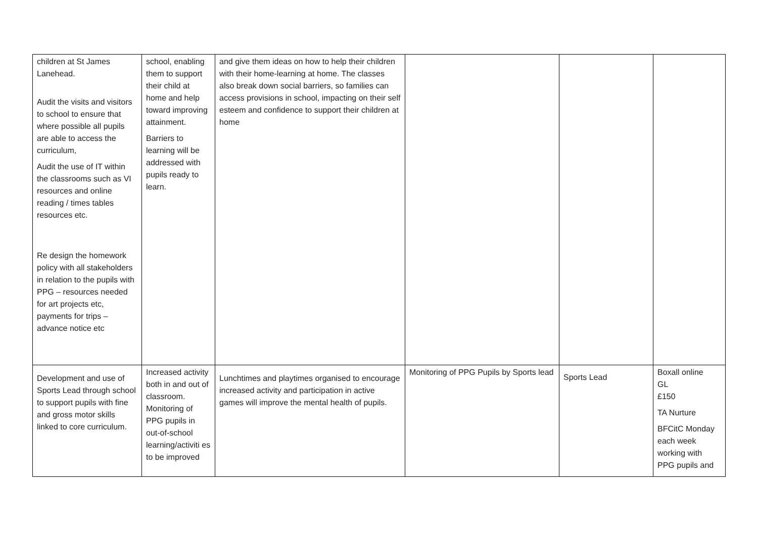| children at St James Lanehead. Audit the visits and visitors to school to ensure that where possible all pupils are able to access the curriculum, Audit the use of IT within the classrooms such as VI resources and online reading / times tables resources etc. Re design the homework policy with all stakeholders in relation to the pupils with PPG – resources needed for art projects etc, payments for trips – advance notice etc | school, enabling them to support their child at home and help toward improving attainment. Barriers to learning will be addressed with pupils ready to learn. | and give them ideas on how to help their children with their home-learning at home. The classes also break down social barriers, so families can access provisions in school, impacting on their self esteem and confidence to support their children at home | | | |
| Development and use of Sports Lead through school to support pupils with fine and gross motor skills linked to core curriculum. | Increased activity both in and out of classroom. Monitoring of PPG pupils in out-of-school learning/activiti es to be improved | Lunchtimes and playtimes organised to encourage increased activity and participation in active games will improve the mental health of pupils. | Monitoring of PPG Pupils by Sports lead | Sports Lead | Boxall online GL £150 TA Nurture BFCitC Monday each week working with PPG pupils and |